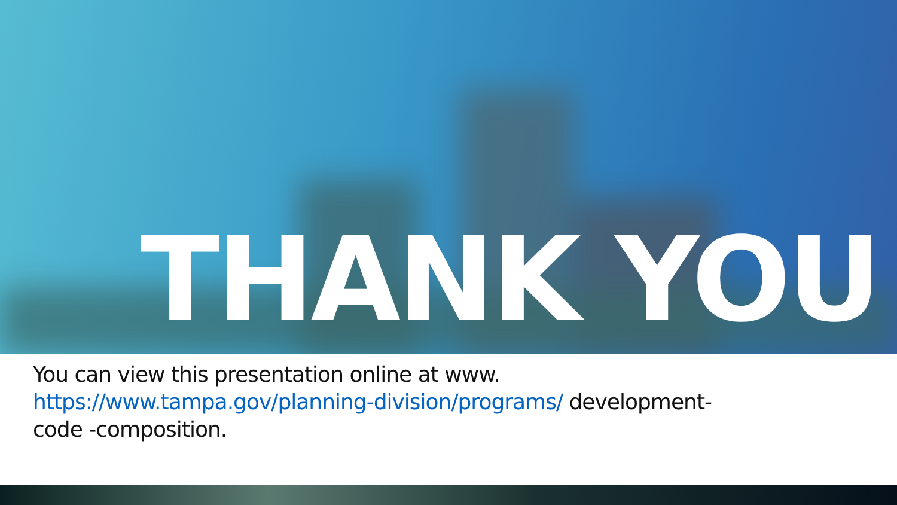THANK YOU
You can view this presentation online at www.
https://www.tampa.gov/planning-division/programs/ development-
code -composition.